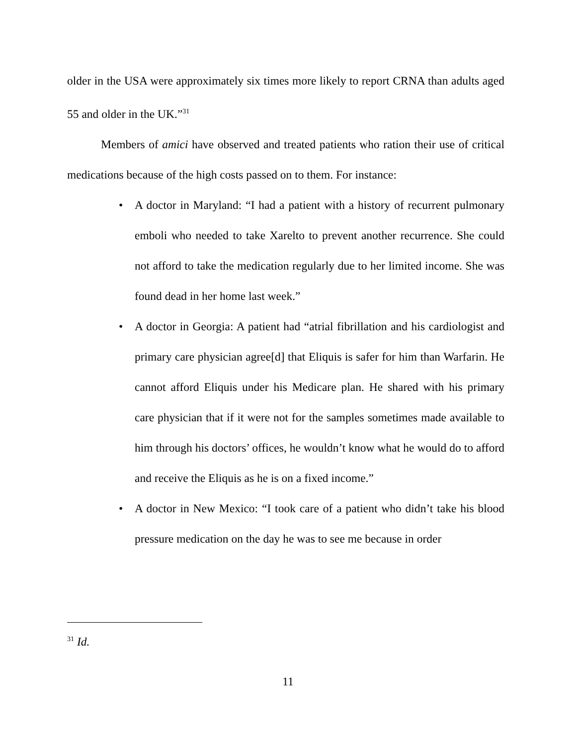older in the USA were approximately six times more likely to report CRNA than adults aged 55 and older in the UK.”<sup>31</sup>
Members of amici have observed and treated patients who ration their use of critical medications because of the high costs passed on to them. For instance:
• A doctor in Maryland: “I had a patient with a history of recurrent pulmonary emboli who needed to take Xarelto to prevent another recurrence. She could not afford to take the medication regularly due to her limited income. She was found dead in her home last week.”
• A doctor in Georgia: A patient had “atrial fibrillation and his cardiologist and primary care physician agree[d] that Eliquis is safer for him than Warfarin. He cannot afford Eliquis under his Medicare plan. He shared with his primary care physician that if it were not for the samples sometimes made available to him through his doctors’ offices, he wouldn’t know what he would do to afford and receive the Eliquis as he is on a fixed income.”
• A doctor in New Mexico: “I took care of a patient who didn’t take his blood pressure medication on the day he was to see me because in order
<sup>31</sup> Id.
11